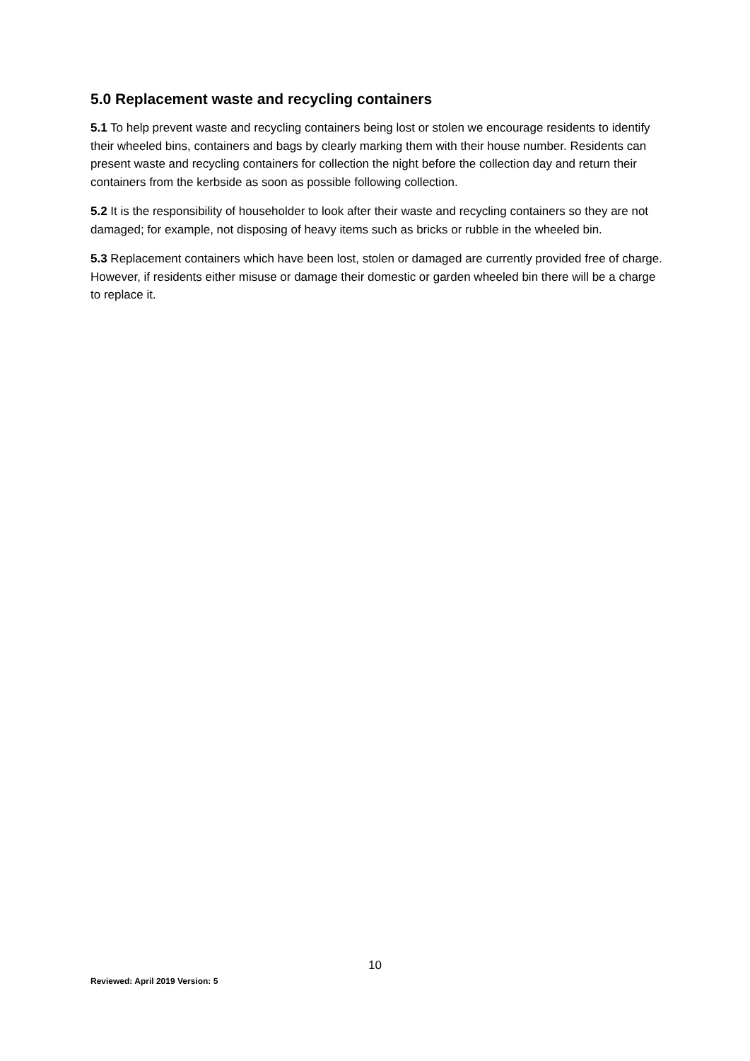5.0 Replacement waste and recycling containers
5.1 To help prevent waste and recycling containers being lost or stolen we encourage residents to identify their wheeled bins, containers and bags by clearly marking them with their house number. Residents can present waste and recycling containers for collection the night before the collection day and return their containers from the kerbside as soon as possible following collection.
5.2 It is the responsibility of householder to look after their waste and recycling containers so they are not damaged; for example, not disposing of heavy items such as bricks or rubble in the wheeled bin.
5.3 Replacement containers which have been lost, stolen or damaged are currently provided free of charge. However, if residents either misuse or damage their domestic or garden wheeled bin there will be a charge to replace it.
10
Reviewed: April 2019 Version: 5